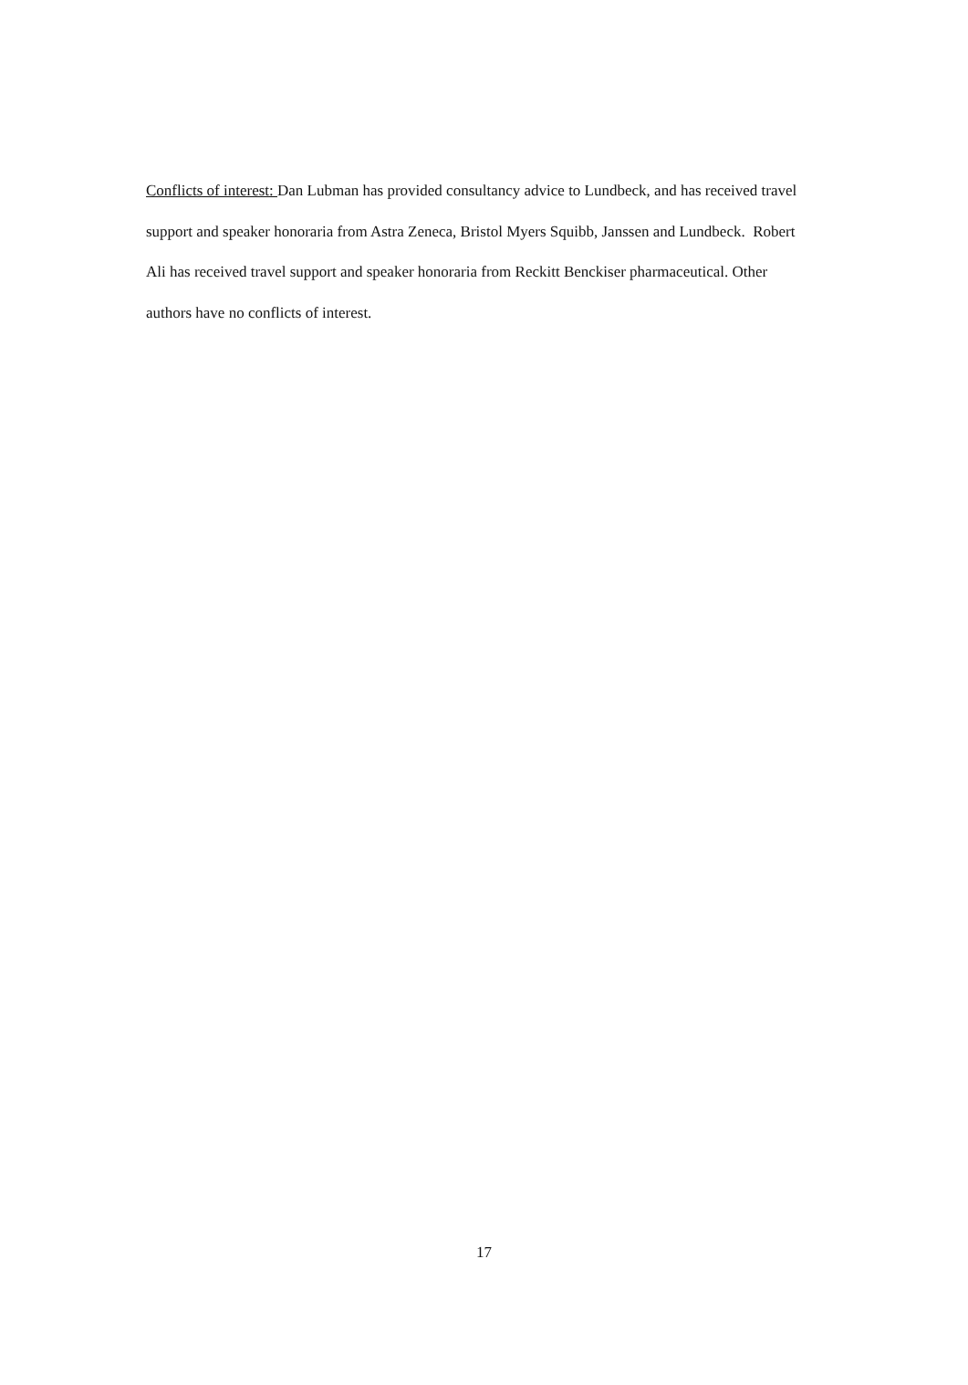Conflicts of interest: Dan Lubman has provided consultancy advice to Lundbeck, and has received travel support and speaker honoraria from Astra Zeneca, Bristol Myers Squibb, Janssen and Lundbeck. Robert Ali has received travel support and speaker honoraria from Reckitt Benckiser pharmaceutical. Other authors have no conflicts of interest.
17